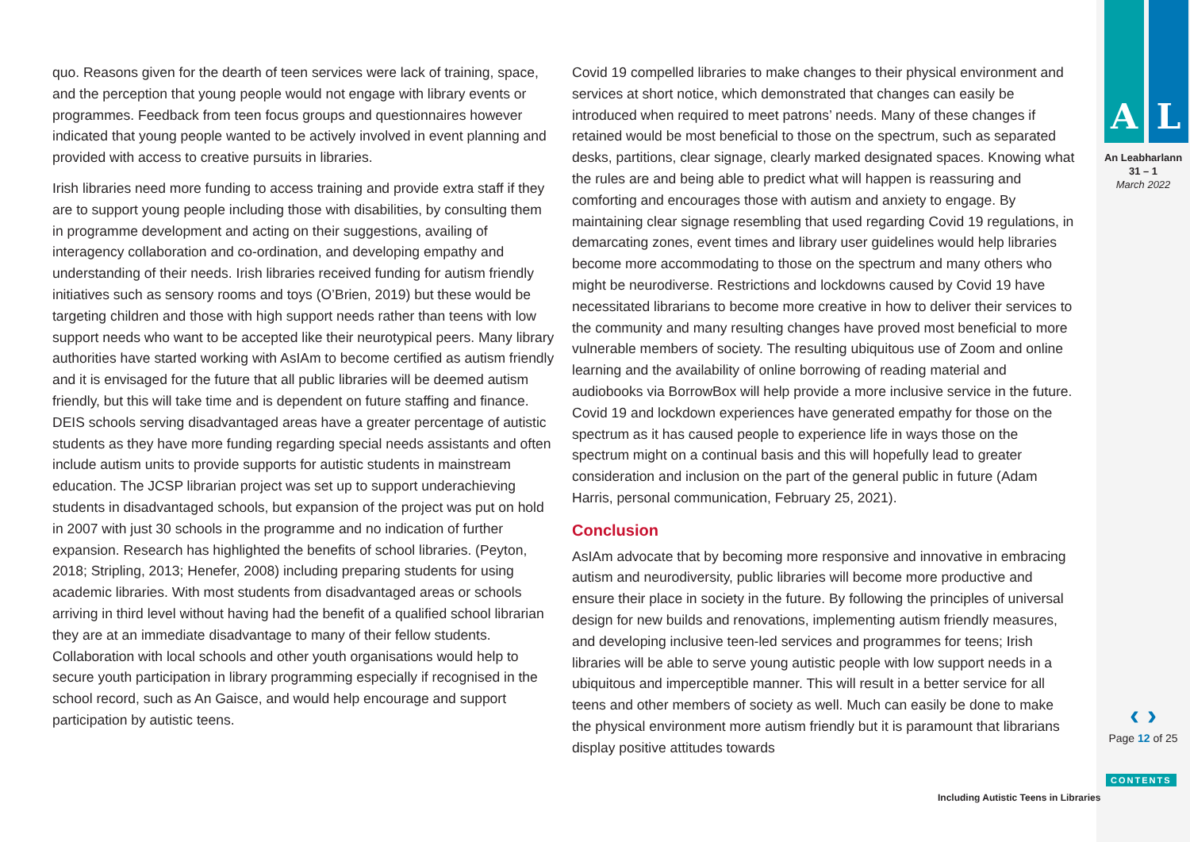quo. Reasons given for the dearth of teen services were lack of training, space, and the perception that young people would not engage with library events or programmes. Feedback from teen focus groups and questionnaires however indicated that young people wanted to be actively involved in event planning and provided with access to creative pursuits in libraries.
Irish libraries need more funding to access training and provide extra staff if they are to support young people including those with disabilities, by consulting them in programme development and acting on their suggestions, availing of interagency collaboration and co-ordination, and developing empathy and understanding of their needs. Irish libraries received funding for autism friendly initiatives such as sensory rooms and toys (O’Brien, 2019) but these would be targeting children and those with high support needs rather than teens with low support needs who want to be accepted like their neurotypical peers. Many library authorities have started working with AsIAm to become certified as autism friendly and it is envisaged for the future that all public libraries will be deemed autism friendly, but this will take time and is dependent on future staffing and finance. DEIS schools serving disadvantaged areas have a greater percentage of autistic students as they have more funding regarding special needs assistants and often include autism units to provide supports for autistic students in mainstream education. The JCSP librarian project was set up to support underachieving students in disadvantaged schools, but expansion of the project was put on hold in 2007 with just 30 schools in the programme and no indication of further expansion. Research has highlighted the benefits of school libraries. (Peyton, 2018; Stripling, 2013; Henefer, 2008) including preparing students for using academic libraries. With most students from disadvantaged areas or schools arriving in third level without having had the benefit of a qualified school librarian they are at an immediate disadvantage to many of their fellow students. Collaboration with local schools and other youth organisations would help to secure youth participation in library programming especially if recognised in the school record, such as An Gaisce, and would help encourage and support participation by autistic teens.
Covid 19 compelled libraries to make changes to their physical environment and services at short notice, which demonstrated that changes can easily be introduced when required to meet patrons’ needs. Many of these changes if retained would be most beneficial to those on the spectrum, such as separated desks, partitions, clear signage, clearly marked designated spaces. Knowing what the rules are and being able to predict what will happen is reassuring and comforting and encourages those with autism and anxiety to engage. By maintaining clear signage resembling that used regarding Covid 19 regulations, in demarcating zones, event times and library user guidelines would help libraries become more accommodating to those on the spectrum and many others who might be neurodiverse. Restrictions and lockdowns caused by Covid 19 have necessitated librarians to become more creative in how to deliver their services to the community and many resulting changes have proved most beneficial to more vulnerable members of society. The resulting ubiquitous use of Zoom and online learning and the availability of online borrowing of reading material and audiobooks via BorrowBox will help provide a more inclusive service in the future. Covid 19 and lockdown experiences have generated empathy for those on the spectrum as it has caused people to experience life in ways those on the spectrum might on a continual basis and this will hopefully lead to greater consideration and inclusion on the part of the general public in future (Adam Harris, personal communication, February 25, 2021).
Conclusion
AsIAm advocate that by becoming more responsive and innovative in embracing autism and neurodiversity, public libraries will become more productive and ensure their place in society in the future. By following the principles of universal design for new builds and renovations, implementing autism friendly measures, and developing inclusive teen-led services and programmes for teens; Irish libraries will be able to serve young autistic people with low support needs in a ubiquitous and imperceptible manner. This will result in a better service for all teens and other members of society as well. Much can easily be done to make the physical environment more autism friendly but it is paramount that librarians display positive attitudes towards
A L
An Leabharlann
31 – 1
March 2022
‹ ›
Page 12 of 25
CONTENTS
Including Autistic Teens in Libraries